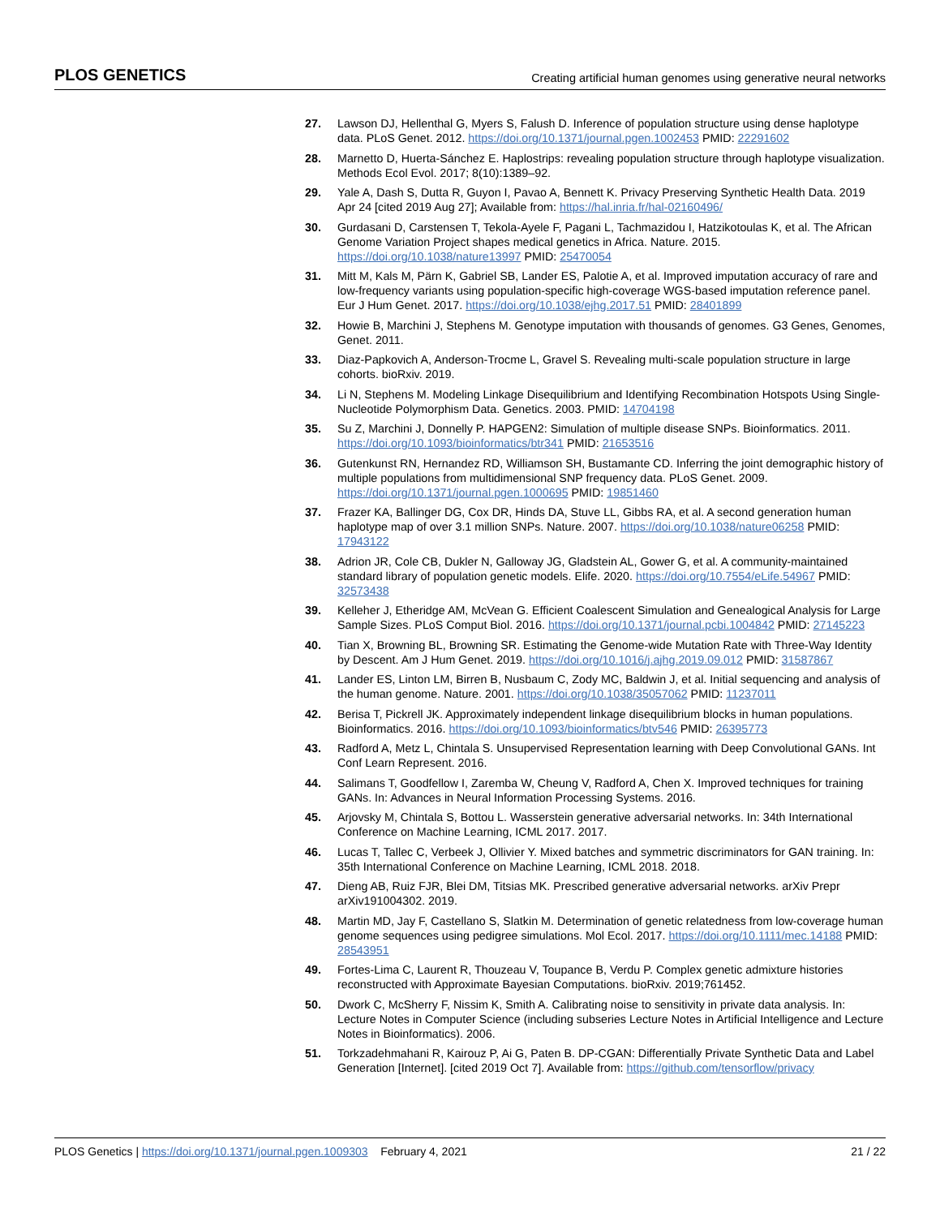PLOS GENETICS Creating artificial human genomes using generative neural networks
27. Lawson DJ, Hellenthal G, Myers S, Falush D. Inference of population structure using dense haplotype data. PLoS Genet. 2012. https://doi.org/10.1371/journal.pgen.1002453 PMID: 22291602
28. Marnetto D, Huerta-Sánchez E. Haplostrips: revealing population structure through haplotype visualization. Methods Ecol Evol. 2017; 8(10):1389–92.
29. Yale A, Dash S, Dutta R, Guyon I, Pavao A, Bennett K. Privacy Preserving Synthetic Health Data. 2019 Apr 24 [cited 2019 Aug 27]; Available from: https://hal.inria.fr/hal-02160496/
30. Gurdasani D, Carstensen T, Tekola-Ayele F, Pagani L, Tachmazidou I, Hatzikotoulas K, et al. The African Genome Variation Project shapes medical genetics in Africa. Nature. 2015. https://doi.org/10.1038/nature13997 PMID: 25470054
31. Mitt M, Kals M, Pärn K, Gabriel SB, Lander ES, Palotie A, et al. Improved imputation accuracy of rare and low-frequency variants using population-specific high-coverage WGS-based imputation reference panel. Eur J Hum Genet. 2017. https://doi.org/10.1038/ejhg.2017.51 PMID: 28401899
32. Howie B, Marchini J, Stephens M. Genotype imputation with thousands of genomes. G3 Genes, Genomes, Genet. 2011.
33. Diaz-Papkovich A, Anderson-Trocme L, Gravel S. Revealing multi-scale population structure in large cohorts. bioRxiv. 2019.
34. Li N, Stephens M. Modeling Linkage Disequilibrium and Identifying Recombination Hotspots Using Single-Nucleotide Polymorphism Data. Genetics. 2003. PMID: 14704198
35. Su Z, Marchini J, Donnelly P. HAPGEN2: Simulation of multiple disease SNPs. Bioinformatics. 2011. https://doi.org/10.1093/bioinformatics/btr341 PMID: 21653516
36. Gutenkunst RN, Hernandez RD, Williamson SH, Bustamante CD. Inferring the joint demographic history of multiple populations from multidimensional SNP frequency data. PLoS Genet. 2009. https://doi.org/10.1371/journal.pgen.1000695 PMID: 19851460
37. Frazer KA, Ballinger DG, Cox DR, Hinds DA, Stuve LL, Gibbs RA, et al. A second generation human haplotype map of over 3.1 million SNPs. Nature. 2007. https://doi.org/10.1038/nature06258 PMID: 17943122
38. Adrion JR, Cole CB, Dukler N, Galloway JG, Gladstein AL, Gower G, et al. A community-maintained standard library of population genetic models. Elife. 2020. https://doi.org/10.7554/eLife.54967 PMID: 32573438
39. Kelleher J, Etheridge AM, McVean G. Efficient Coalescent Simulation and Genealogical Analysis for Large Sample Sizes. PLoS Comput Biol. 2016. https://doi.org/10.1371/journal.pcbi.1004842 PMID: 27145223
40. Tian X, Browning BL, Browning SR. Estimating the Genome-wide Mutation Rate with Three-Way Identity by Descent. Am J Hum Genet. 2019. https://doi.org/10.1016/j.ajhg.2019.09.012 PMID: 31587867
41. Lander ES, Linton LM, Birren B, Nusbaum C, Zody MC, Baldwin J, et al. Initial sequencing and analysis of the human genome. Nature. 2001. https://doi.org/10.1038/35057062 PMID: 11237011
42. Berisa T, Pickrell JK. Approximately independent linkage disequilibrium blocks in human populations. Bioinformatics. 2016. https://doi.org/10.1093/bioinformatics/btv546 PMID: 26395773
43. Radford A, Metz L, Chintala S. Unsupervised Representation learning with Deep Convolutional GANs. Int Conf Learn Represent. 2016.
44. Salimans T, Goodfellow I, Zaremba W, Cheung V, Radford A, Chen X. Improved techniques for training GANs. In: Advances in Neural Information Processing Systems. 2016.
45. Arjovsky M, Chintala S, Bottou L. Wasserstein generative adversarial networks. In: 34th International Conference on Machine Learning, ICML 2017. 2017.
46. Lucas T, Tallec C, Verbeek J, Ollivier Y. Mixed batches and symmetric discriminators for GAN training. In: 35th International Conference on Machine Learning, ICML 2018. 2018.
47. Dieng AB, Ruiz FJR, Blei DM, Titsias MK. Prescribed generative adversarial networks. arXiv Prepr arXiv191004302. 2019.
48. Martin MD, Jay F, Castellano S, Slatkin M. Determination of genetic relatedness from low-coverage human genome sequences using pedigree simulations. Mol Ecol. 2017. https://doi.org/10.1111/mec.14188 PMID: 28543951
49. Fortes-Lima C, Laurent R, Thouzeau V, Toupance B, Verdu P. Complex genetic admixture histories reconstructed with Approximate Bayesian Computations. bioRxiv. 2019;761452.
50. Dwork C, McSherry F, Nissim K, Smith A. Calibrating noise to sensitivity in private data analysis. In: Lecture Notes in Computer Science (including subseries Lecture Notes in Artificial Intelligence and Lecture Notes in Bioinformatics). 2006.
51. Torkzadehmahani R, Kairouz P, Ai G, Paten B. DP-CGAN: Differentially Private Synthetic Data and Label Generation [Internet]. [cited 2019 Oct 7]. Available from: https://github.com/tensorflow/privacy
PLOS Genetics | https://doi.org/10.1371/journal.pgen.1009303 February 4, 2021 21 / 22